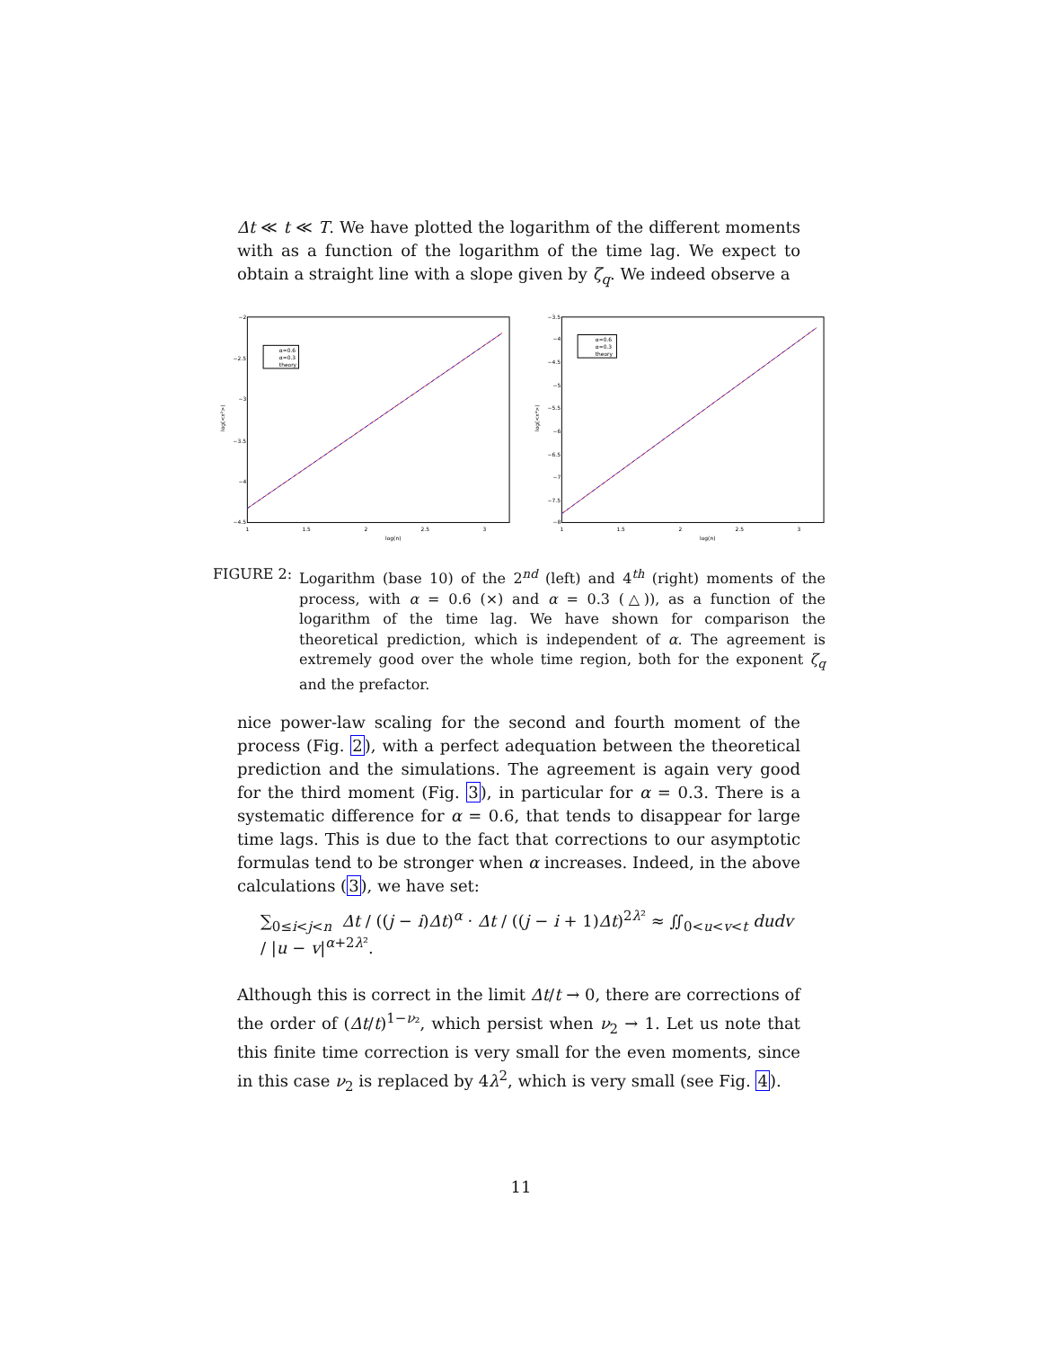Δt ≪ t ≪ T. We have plotted the logarithm of the different moments with as a function of the logarithm of the time lag. We expect to obtain a straight line with a slope given by ζ<sub>q</sub>. We indeed observe a
α=0.6
α=0.3
theory
−2
−2.5
−3
−3.5
−4
−4.5
1
1.5
2
2.5
3
log(n)
log(<x²>)
α=0.6
α=0.3
theory
−3.5
−4
−4.5
−5
−5.5
−6
−6.5
−7
−7.5
−8
1
1.5
2
2.5
3
log(n)
log(<x⁴>)
FIGURE 2:
Logarithm (base 10) of the 2<sup>nd</sup> (left) and 4<sup>th</sup> (right) moments of the process, with α = 0.6 (×) and α = 0.3 (△)), as a function of the logarithm of the time lag. We have shown for comparison the theoretical prediction, which is independent of α. The agreement is extremely good over the whole time region, both for the exponent ζ<sub>q</sub> and the prefactor.
nice power-law scaling for the second and fourth moment of the process (Fig. 2), with a perfect adequation between the theoretical prediction and the simulations. The agreement is again very good for the third moment (Fig. 3), in particular for α = 0.3. There is a systematic difference for α = 0.6, that tends to disappear for large time lags. This is due to the fact that corrections to our asymptotic formulas tend to be stronger when α increases. Indeed, in the above calculations (3), we have set:
∑<sub>0≤i<j<n</sub> Δt / ((j − i)Δt)<sup>α</sup> · Δt / ((j − i + 1)Δt)<sup>2λ²</sup> ≈ ∬<sub>0<u<v<t</sub> dudv / |u − v|<sup>α+2λ²</sup>.
Although this is correct in the limit Δt/t → 0, there are corrections of the order of (Δt/t)<sup>1−ν₂</sup>, which persist when ν<sub>2</sub> → 1. Let us note that this finite time correction is very small for the even moments, since in this case ν<sub>2</sub> is replaced by 4λ<sup>2</sup>, which is very small (see Fig. 4).
11